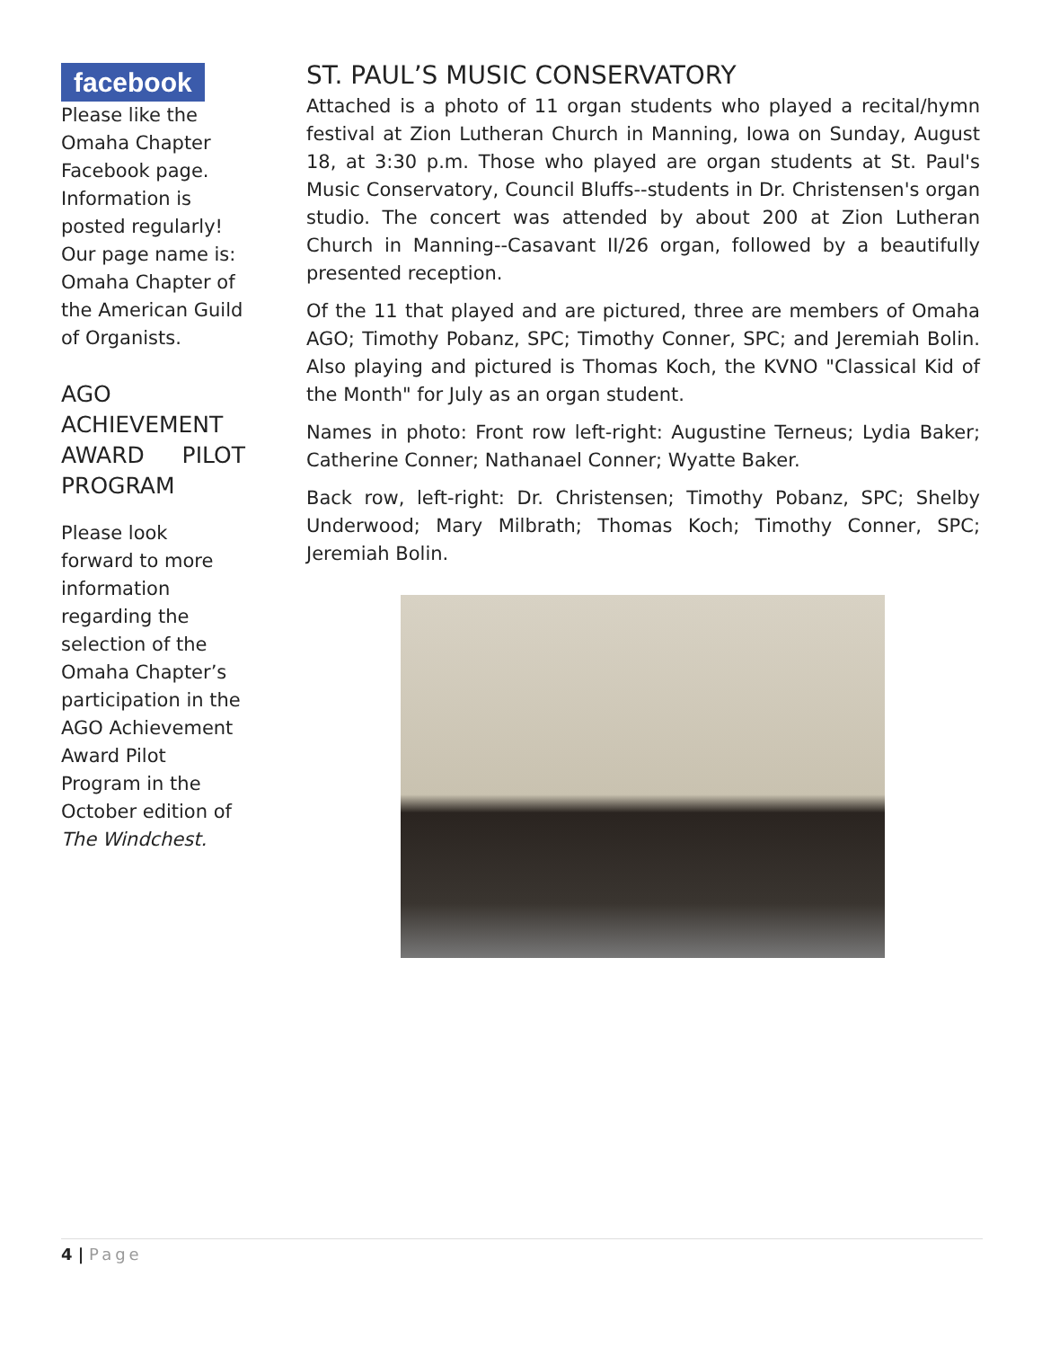facebook
Please like the Omaha Chapter Facebook page. Information is posted regularly! Our page name is: Omaha Chapter of the American Guild of Organists.
AGO ACHIEVEMENT AWARD PILOT PROGRAM
Please look forward to more information regarding the selection of the Omaha Chapter’s participation in the AGO Achievement Award Pilot Program in the October edition of The Windchest.
ST. PAUL’S MUSIC CONSERVATORY
Attached is a photo of 11 organ students who played a recital/hymn festival at Zion Lutheran Church in Manning, Iowa on Sunday, August 18, at 3:30 p.m. Those who played are organ students at St. Paul's Music Conservatory, Council Bluffs--students in Dr. Christensen's organ studio. The concert was attended by about 200 at Zion Lutheran Church in Manning--Casavant II/26 organ, followed by a beautifully presented reception.
Of the 11 that played and are pictured, three are members of Omaha AGO; Timothy Pobanz, SPC; Timothy Conner, SPC; and Jeremiah Bolin. Also playing and pictured is Thomas Koch, the KVNO "Classical Kid of the Month" for July as an organ student.
Names in photo: Front row left-right: Augustine Terneus; Lydia Baker; Catherine Conner; Nathanael Conner; Wyatte Baker.
Back row, left-right: Dr. Christensen; Timothy Pobanz, SPC; Shelby Underwood; Mary Milbrath; Thomas Koch; Timothy Conner, SPC; Jeremiah Bolin.
4 | Page